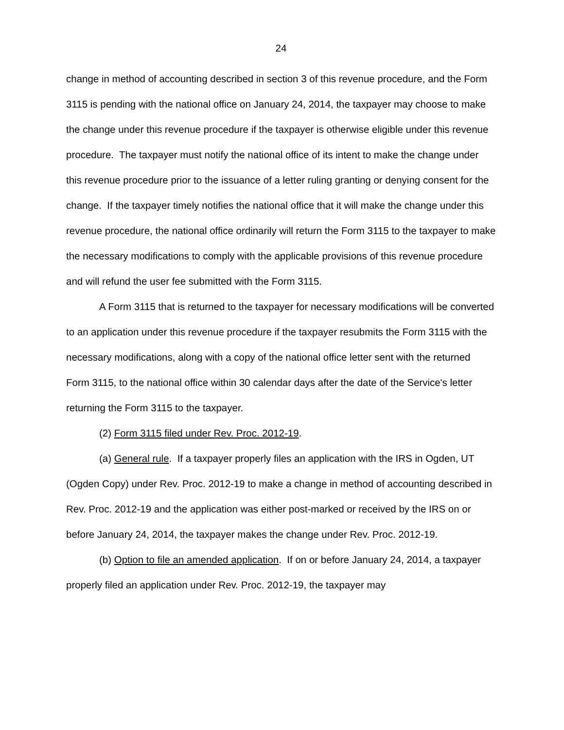24
change in method of accounting described in section 3 of this revenue procedure, and the Form 3115 is pending with the national office on January 24, 2014, the taxpayer may choose to make the change under this revenue procedure if the taxpayer is otherwise eligible under this revenue procedure. The taxpayer must notify the national office of its intent to make the change under this revenue procedure prior to the issuance of a letter ruling granting or denying consent for the change. If the taxpayer timely notifies the national office that it will make the change under this revenue procedure, the national office ordinarily will return the Form 3115 to the taxpayer to make the necessary modifications to comply with the applicable provisions of this revenue procedure and will refund the user fee submitted with the Form 3115.
A Form 3115 that is returned to the taxpayer for necessary modifications will be converted to an application under this revenue procedure if the taxpayer resubmits the Form 3115 with the necessary modifications, along with a copy of the national office letter sent with the returned Form 3115, to the national office within 30 calendar days after the date of the Service's letter returning the Form 3115 to the taxpayer.
(2) Form 3115 filed under Rev. Proc. 2012-19.
(a) General rule. If a taxpayer properly files an application with the IRS in Ogden, UT (Ogden Copy) under Rev. Proc. 2012-19 to make a change in method of accounting described in Rev. Proc. 2012-19 and the application was either post-marked or received by the IRS on or before January 24, 2014, the taxpayer makes the change under Rev. Proc. 2012-19.
(b) Option to file an amended application. If on or before January 24, 2014, a taxpayer properly filed an application under Rev. Proc. 2012-19, the taxpayer may